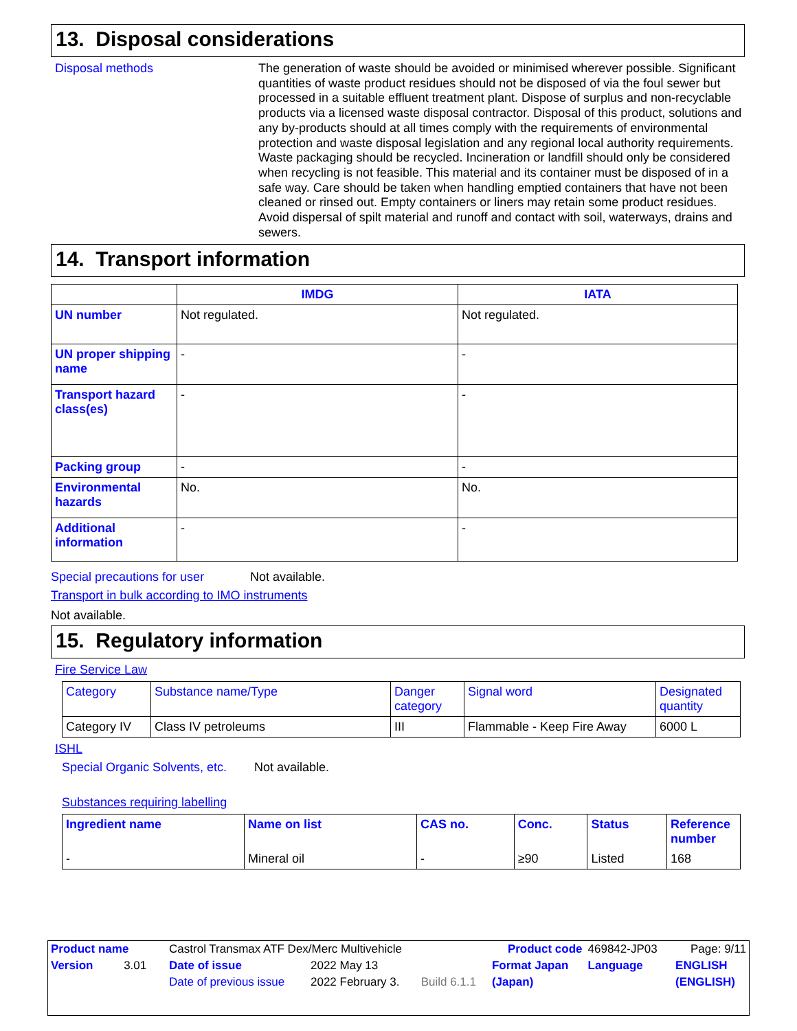13. Disposal considerations
Disposal methods
The generation of waste should be avoided or minimised wherever possible. Significant quantities of waste product residues should not be disposed of via the foul sewer but processed in a suitable effluent treatment plant. Dispose of surplus and non-recyclable products via a licensed waste disposal contractor. Disposal of this product, solutions and any by-products should at all times comply with the requirements of environmental protection and waste disposal legislation and any regional local authority requirements. Waste packaging should be recycled. Incineration or landfill should only be considered when recycling is not feasible. This material and its container must be disposed of in a safe way. Care should be taken when handling emptied containers that have not been cleaned or rinsed out. Empty containers or liners may retain some product residues. Avoid dispersal of spilt material and runoff and contact with soil, waterways, drains and sewers.
14. Transport information
| | IMDG | IATA |
| --- | --- | --- |
| UN number | Not regulated. | Not regulated. |
| UN proper shipping name | - | - |
| Transport hazard class(es) | - | - |
| Packing group | - | - |
| Environmental hazards | No. | No. |
| Additional information | - | - |
Special precautions for user Not available.
Transport in bulk according to IMO instruments
Not available.
15. Regulatory information
Fire Service Law
| Category | Substance name/Type | Danger category | Signal word | Designated quantity |
| Category IV | Class IV petroleums | III | Flammable - Keep Fire Away | 6000 L |
ISHL
Special Organic Solvents, etc. Not available.
Substances requiring labelling
| Ingredient name | Name on list | CAS no. | Conc. | Status | Reference number |
| - | Mineral oil | - | ≥90 | Listed | 168 |
| Product name | Castrol Transmax ATF Dex/Merc Multivehicle | | | Product code | 469842-JP03 | Page: 9/11 |
| Version 3.01 | Date of issue | 2022 May 13 | | Format Japan | Language | ENGLISH |
| | Date of previous issue | 2022 February 3. | Build 6.1.1 | (Japan) | | (ENGLISH) |